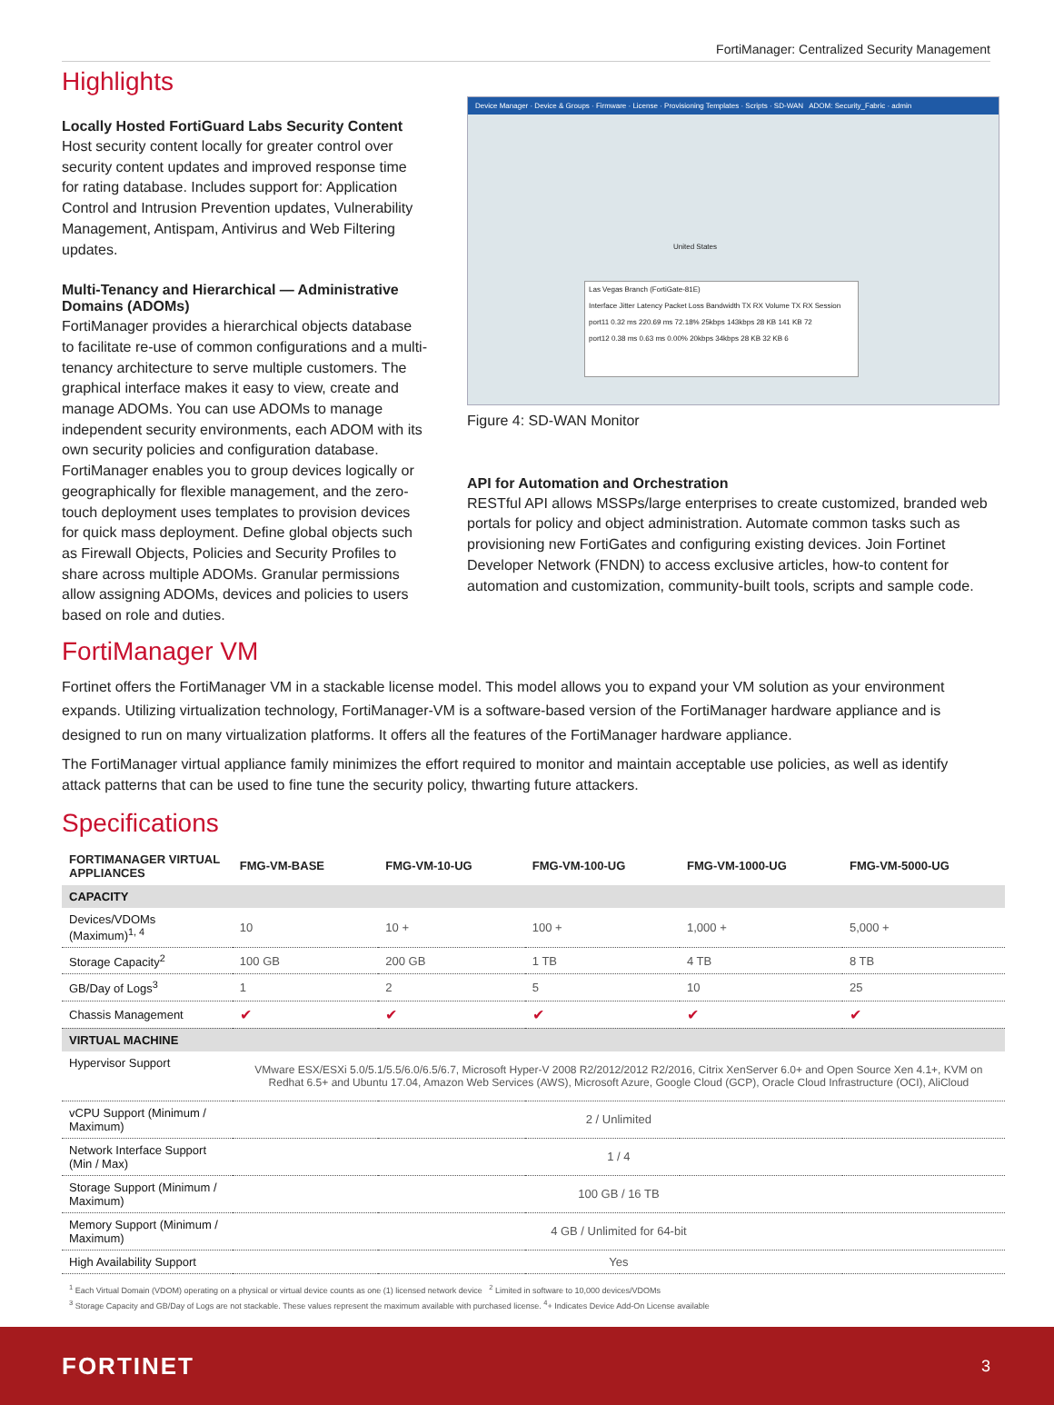FortiManager: Centralized Security Management
Highlights
Locally Hosted FortiGuard Labs Security Content
Host security content locally for greater control over security content updates and improved response time for rating database. Includes support for: Application Control and Intrusion Prevention updates, Vulnerability Management, Antispam, Antivirus and Web Filtering updates.
Multi-Tenancy and Hierarchical — Administrative Domains (ADOMs)
FortiManager provides a hierarchical objects database to facilitate re-use of common configurations and a multi-tenancy architecture to serve multiple customers. The graphical interface makes it easy to view, create and manage ADOMs. You can use ADOMs to manage independent security environments, each ADOM with its own security policies and configuration database. FortiManager enables you to group devices logically or geographically for flexible management, and the zero-touch deployment uses templates to provision devices for quick mass deployment. Define global objects such as Firewall Objects, Policies and Security Profiles to share across multiple ADOMs. Granular permissions allow assigning ADOMs, devices and policies to users based on role and duties.
Device Manager · Device & Groups · Firmware · License · Provisioning Templates · Scripts · SD-WAN ADOM: Security_Fabric · admin
United States
Las Vegas Branch (FortiGate-81E)
Interface Jitter Latency Packet Loss Bandwidth TX RX Volume TX RX Session
port11 0.32 ms 220.69 ms 72.18% 25kbps 143kbps 28 KB 141 KB 72
port12 0.38 ms 0.63 ms 0.00% 20kbps 34kbps 28 KB 32 KB 6
Figure 4: SD-WAN Monitor
API for Automation and Orchestration
RESTful API allows MSSPs/large enterprises to create customized, branded web portals for policy and object administration. Automate common tasks such as provisioning new FortiGates and configuring existing devices. Join Fortinet Developer Network (FNDN) to access exclusive articles, how-to content for automation and customization, community-built tools, scripts and sample code.
FortiManager VM
Fortinet offers the FortiManager VM in a stackable license model. This model allows you to expand your VM solution as your environment expands. Utilizing virtualization technology, FortiManager-VM is a software-based version of the FortiManager hardware appliance and is designed to run on many virtualization platforms. It offers all the features of the FortiManager hardware appliance.
The FortiManager virtual appliance family minimizes the effort required to monitor and maintain acceptable use policies, as well as identify attack patterns that can be used to fine tune the security policy, thwarting future attackers.
Specifications
| FORTIMANAGER VIRTUAL APPLIANCES | FMG-VM-BASE | FMG-VM-10-UG | FMG-VM-100-UG | FMG-VM-1000-UG | FMG-VM-5000-UG |
| --- | --- | --- | --- | --- | --- |
| CAPACITY | | | | | |
| Devices/VDOMs (Maximum)<sup>1, 4</sup> | 10 | 10 + | 100 + | 1,000 + | 5,000 + |
| Storage Capacity<sup>2</sup> | 100 GB | 200 GB | 1 TB | 4 TB | 8 TB |
| GB/Day of Logs<sup>3</sup> | 1 | 2 | 5 | 10 | 25 |
| Chassis Management | ✔ | ✔ | ✔ | ✔ | ✔ |
| VIRTUAL MACHINE | | | | | |
| Hypervisor Support | VMware ESX/ESXi 5.0/5.1/5.5/6.0/6.5/6.7, Microsoft Hyper-V 2008 R2/2012/2012 R2/2016, Citrix XenServer 6.0+ and Open Source Xen 4.1+, KVM on Redhat 6.5+ and Ubuntu 17.04, Amazon Web Services (AWS), Microsoft Azure, Google Cloud (GCP), Oracle Cloud Infrastructure (OCI), AliCloud | | | | |
| vCPU Support (Minimum / Maximum) | 2 / Unlimited | | | | |
| Network Interface Support (Min / Max) | 1 / 4 | | | | |
| Storage Support (Minimum / Maximum) | 100 GB / 16 TB | | | | |
| Memory Support (Minimum / Maximum) | 4 GB / Unlimited for 64-bit | | | | |
| High Availability Support | Yes | | | | |
<sup>1</sup> Each Virtual Domain (VDOM) operating on a physical or virtual device counts as one (1) licensed network device <sup>2</sup> Limited in software to 10,000 devices/VDOMs
<sup>3</sup> Storage Capacity and GB/Day of Logs are not stackable. These values represent the maximum available with purchased license. <sup>4</sup>+ Indicates Device Add-On License available
FORTINET 3